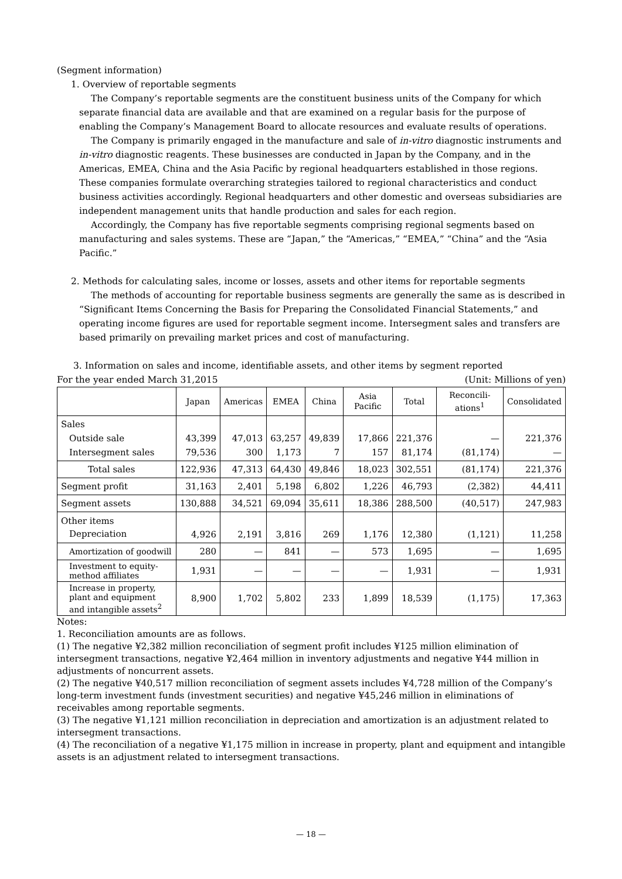(Segment information)
1. Overview of reportable segments
The Company’s reportable segments are the constituent business units of the Company for which separate financial data are available and that are examined on a regular basis for the purpose of enabling the Company’s Management Board to allocate resources and evaluate results of operations.
The Company is primarily engaged in the manufacture and sale of in-vitro diagnostic instruments and in-vitro diagnostic reagents. These businesses are conducted in Japan by the Company, and in the Americas, EMEA, China and the Asia Pacific by regional headquarters established in those regions. These companies formulate overarching strategies tailored to regional characteristics and conduct business activities accordingly. Regional headquarters and other domestic and overseas subsidiaries are independent management units that handle production and sales for each region.
Accordingly, the Company has five reportable segments comprising regional segments based on manufacturing and sales systems. These are “Japan,” the “Americas,” “EMEA,” “China” and the “Asia Pacific.”
2. Methods for calculating sales, income or losses, assets and other items for reportable segments
The methods of accounting for reportable business segments are generally the same as is described in “Significant Items Concerning the Basis for Preparing the Consolidated Financial Statements,” and operating income figures are used for reportable segment income. Intersegment sales and transfers are based primarily on prevailing market prices and cost of manufacturing.
3. Information on sales and income, identifiable assets, and other items by segment reported
For the year ended March 31,2015 (Unit: Millions of yen)
| | Japan | Americas | EMEA | China | Asia Pacific | Total | Reconcili-ations<sup>1</sup> | Consolidated |
| --- | --- | --- | --- | --- | --- | --- | --- | --- |
| Sales Outside sale Intersegment sales | 43,399 79,536 | 47,013 300 | 63,257 1,173 | 49,839 7 | 17,866 157 | 221,376 81,174 | — (81,174) | 221,376 — |
| Total sales | 122,936 | 47,313 | 64,430 | 49,846 | 18,023 | 302,551 | (81,174) | 221,376 |
| Segment profit | 31,163 | 2,401 | 5,198 | 6,802 | 1,226 | 46,793 | (2,382) | 44,411 |
| Segment assets | 130,888 | 34,521 | 69,094 | 35,611 | 18,386 | 288,500 | (40,517) | 247,983 |
| Other items Depreciation | 4,926 | 2,191 | 3,816 | 269 | 1,176 | 12,380 | (1,121) | 11,258 |
| Amortization of goodwill | 280 | — | 841 | — | 573 | 1,695 | — | 1,695 |
| Investment to equity-method affiliates | 1,931 | — | — | — | — | 1,931 | — | 1,931 |
| Increase in property, plant and equipment and intangible assets<sup>2</sup> | 8,900 | 1,702 | 5,802 | 233 | 1,899 | 18,539 | (1,175) | 17,363 |
Notes:
1. Reconciliation amounts are as follows.
(1) The negative ¥2,382 million reconciliation of segment profit includes ¥125 million elimination of intersegment transactions, negative ¥2,464 million in inventory adjustments and negative ¥44 million in adjustments of noncurrent assets.
(2) The negative ¥40,517 million reconciliation of segment assets includes ¥4,728 million of the Company’s long-term investment funds (investment securities) and negative ¥45,246 million in eliminations of receivables among reportable segments.
(3) The negative ¥1,121 million reconciliation in depreciation and amortization is an adjustment related to intersegment transactions.
(4) The reconciliation of a negative ¥1,175 million in increase in property, plant and equipment and intangible assets is an adjustment related to intersegment transactions.
— 18 —